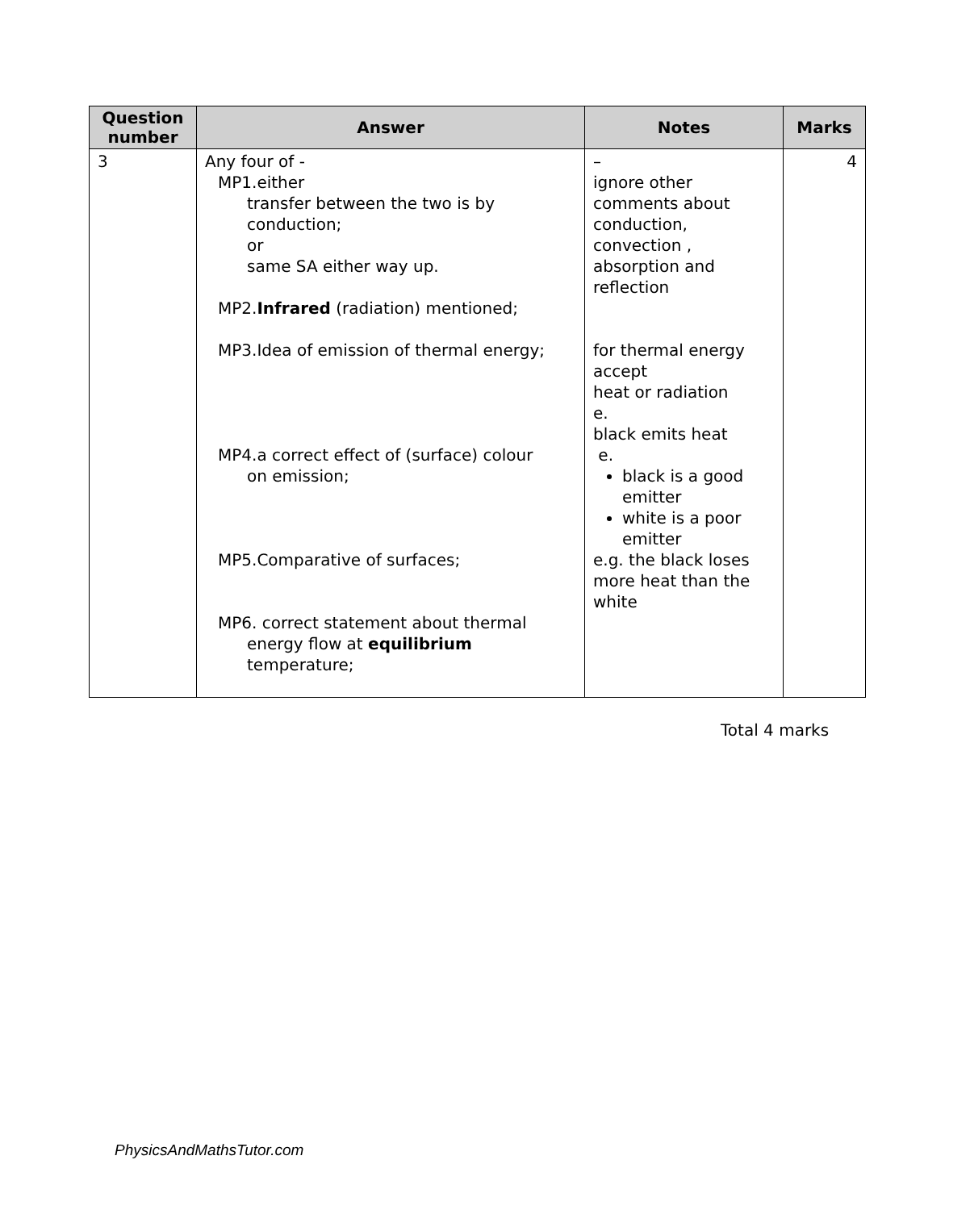| Question number | Answer | Notes | Marks |
| --- | --- | --- | --- |
| 3 | Any four of - MP1.either transfer between the two is by conduction; or same SA either way up. MP2. Infrared (radiation) mentioned; MP3.Idea of emission of thermal energy; MP4.a correct effect of (surface) colour on emission; MP5.Comparative of surfaces; MP6. correct statement about thermal energy flow at equilibrium temperature; | – ignore other comments about conduction, convection , absorption and reflection for thermal energy accept heat or radiation e. black emits heat e. black is a good emitter white is a poor emitter e.g. the black loses more heat than the white | 4 |
Total 4 marks
PhysicsAndMathsTutor.com